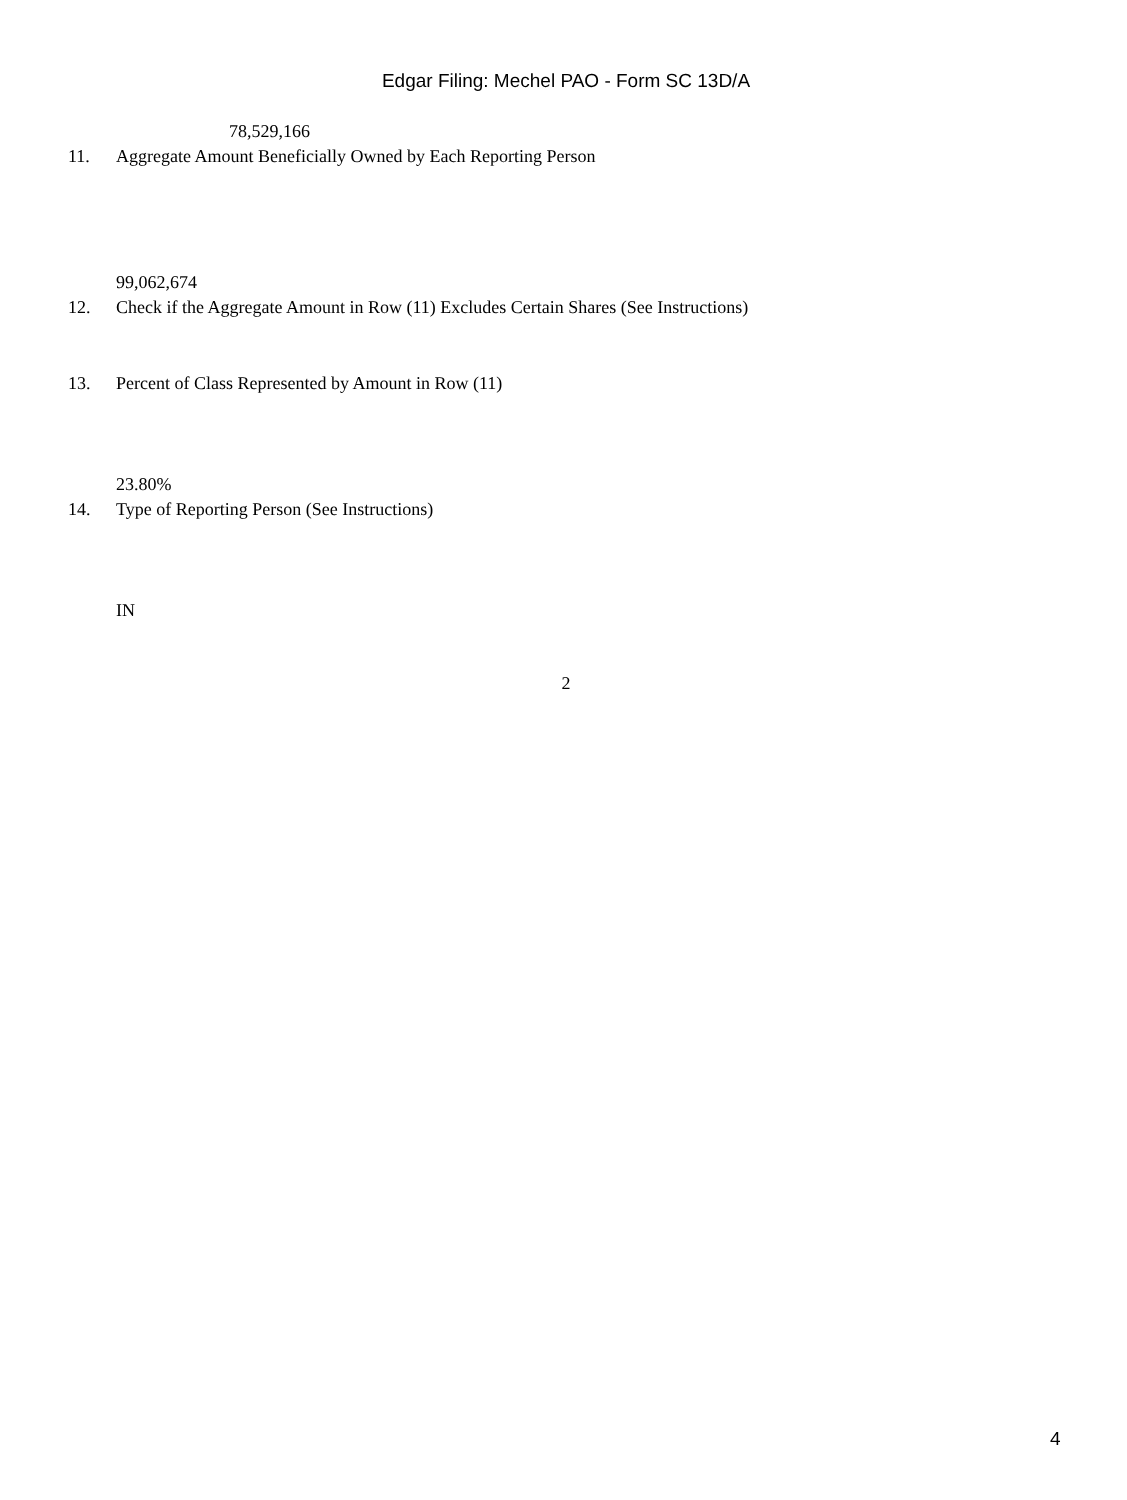Edgar Filing: Mechel PAO - Form SC 13D/A
78,529,166
11. Aggregate Amount Beneficially Owned by Each Reporting Person
99,062,674
12. Check if the Aggregate Amount in Row (11) Excludes Certain Shares (See Instructions)
13. Percent of Class Represented by Amount in Row (11)
23.80%
14. Type of Reporting Person (See Instructions)
IN
2
4